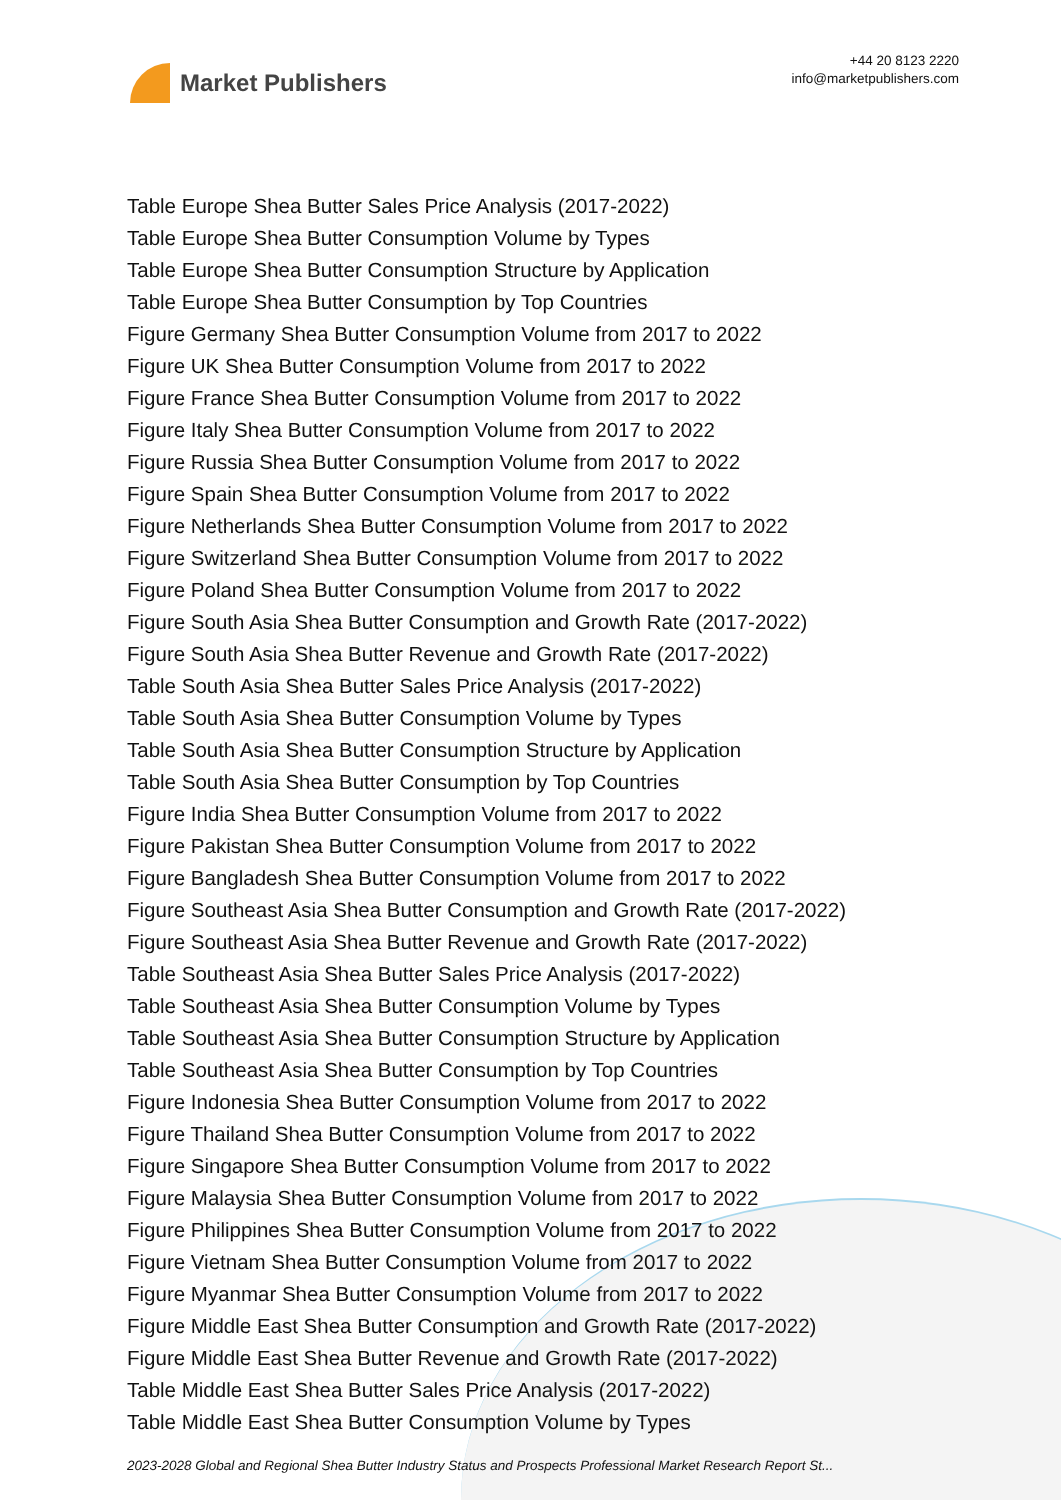Market Publishers
+44 20 8123 2220
info@marketpublishers.com
Table Europe Shea Butter Sales Price Analysis (2017-2022)
Table Europe Shea Butter Consumption Volume by Types
Table Europe Shea Butter Consumption Structure by Application
Table Europe Shea Butter Consumption by Top Countries
Figure Germany Shea Butter Consumption Volume from 2017 to 2022
Figure UK Shea Butter Consumption Volume from 2017 to 2022
Figure France Shea Butter Consumption Volume from 2017 to 2022
Figure Italy Shea Butter Consumption Volume from 2017 to 2022
Figure Russia Shea Butter Consumption Volume from 2017 to 2022
Figure Spain Shea Butter Consumption Volume from 2017 to 2022
Figure Netherlands Shea Butter Consumption Volume from 2017 to 2022
Figure Switzerland Shea Butter Consumption Volume from 2017 to 2022
Figure Poland Shea Butter Consumption Volume from 2017 to 2022
Figure South Asia Shea Butter Consumption and Growth Rate (2017-2022)
Figure South Asia Shea Butter Revenue and Growth Rate (2017-2022)
Table South Asia Shea Butter Sales Price Analysis (2017-2022)
Table South Asia Shea Butter Consumption Volume by Types
Table South Asia Shea Butter Consumption Structure by Application
Table South Asia Shea Butter Consumption by Top Countries
Figure India Shea Butter Consumption Volume from 2017 to 2022
Figure Pakistan Shea Butter Consumption Volume from 2017 to 2022
Figure Bangladesh Shea Butter Consumption Volume from 2017 to 2022
Figure Southeast Asia Shea Butter Consumption and Growth Rate (2017-2022)
Figure Southeast Asia Shea Butter Revenue and Growth Rate (2017-2022)
Table Southeast Asia Shea Butter Sales Price Analysis (2017-2022)
Table Southeast Asia Shea Butter Consumption Volume by Types
Table Southeast Asia Shea Butter Consumption Structure by Application
Table Southeast Asia Shea Butter Consumption by Top Countries
Figure Indonesia Shea Butter Consumption Volume from 2017 to 2022
Figure Thailand Shea Butter Consumption Volume from 2017 to 2022
Figure Singapore Shea Butter Consumption Volume from 2017 to 2022
Figure Malaysia Shea Butter Consumption Volume from 2017 to 2022
Figure Philippines Shea Butter Consumption Volume from 2017 to 2022
Figure Vietnam Shea Butter Consumption Volume from 2017 to 2022
Figure Myanmar Shea Butter Consumption Volume from 2017 to 2022
Figure Middle East Shea Butter Consumption and Growth Rate (2017-2022)
Figure Middle East Shea Butter Revenue and Growth Rate (2017-2022)
Table Middle East Shea Butter Sales Price Analysis (2017-2022)
Table Middle East Shea Butter Consumption Volume by Types
2023-2028 Global and Regional Shea Butter Industry Status and Prospects Professional Market Research Report St...